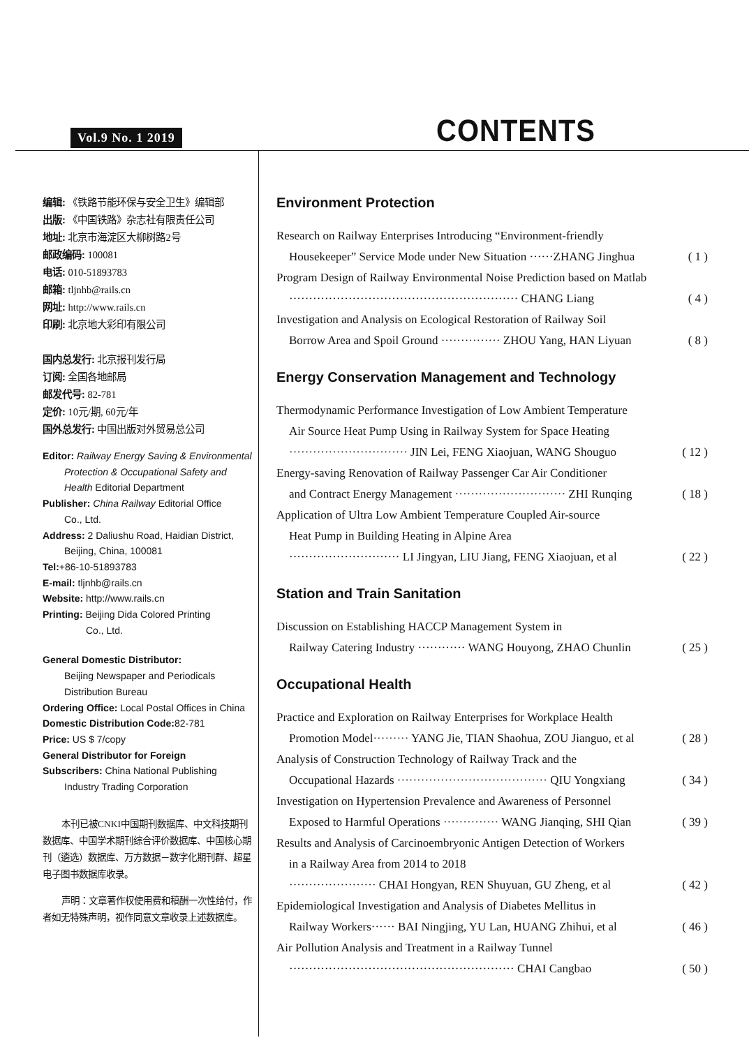Vol.9 No. 1 2019 CONTENTS
编辑: 《铁路节能环保与安全卫生》编辑部
出版: 《中国铁路》杂志社有限责任公司
地址: 北京市海淀区大柳树路2号
邮政编码: 100081
电话: 010-51893783
邮箱: tljnhb@rails.cn
网址: http://www.rails.cn
印刷: 北京地大彩印有限公司
国内总发行: 北京报刊发行局
订阅: 全国各地邮局
邮发代号: 82-781
定价: 10元/期, 60元/年
国外总发行: 中国出版对外贸易总公司
Editor: Railway Energy Saving & Environmental
Protection & Occupational Safety and
Health Editorial Department
Publisher: China Railway Editorial Office
Co., Ltd.
Address: 2 Daliushu Road, Haidian District,
Beijing, China, 100081
Tel:+86-10-51893783
E-mail: tljnhb@rails.cn
Website: http://www.rails.cn
Printing: Beijing Dida Colored Printing
Co., Ltd.
General Domestic Distributor:
Beijing Newspaper and Periodicals
Distribution Bureau
Ordering Office: Local Postal Offices in China
Domestic Distribution Code: 82-781
Price: US $ 7/copy
General Distributor for Foreign
Subscribers: China National Publishing
Industry Trading Corporation
  本刊已被CNKI中国期刊数据库、中文科技期刊数据库、中国学术期刊综合评价数据库、中国核心期刊（遴选）数据库、万方数据－数字化期刊群、超星电子图书数据库收录。
  声明：文章著作权使用费和稿酬一次性给付，作者如无特殊声明，视作同意文章收录上述数据库。
Environment Protection
Research on Railway Enterprises Introducing “Environment-friendly
Housekeeper” Service Mode under New Situation ······ZHANG Jinghua ( 1 )
Program Design of Railway Environmental Noise Prediction based on Matlab
·························································· CHANG Liang ( 4 )
Investigation and Analysis on Ecological Restoration of Railway Soil
Borrow Area and Spoil Ground ··············· ZHOU Yang, HAN Liyuan ( 8 )
Energy Conservation Management and Technology
Thermodynamic Performance Investigation of Low Ambient Temperature
Air Source Heat Pump Using in Railway System for Space Heating
······························ JIN Lei, FENG Xiaojuan, WANG Shouguo ( 12 )
Energy-saving Renovation of Railway Passenger Car Air Conditioner
and Contract Energy Management ···························· ZHI Runqing ( 18 )
Application of Ultra Low Ambient Temperature Coupled Air-source
Heat Pump in Building Heating in Alpine Area
···························· LI Jingyan, LIU Jiang, FENG Xiaojuan, et al ( 22 )
Station and Train Sanitation
Discussion on Establishing HACCP Management System in
Railway Catering Industry ············ WANG Houyong, ZHAO Chunlin ( 25 )
Occupational Health
Practice and Exploration on Railway Enterprises for Workplace Health
Promotion Model········· YANG Jie, TIAN Shaohua, ZOU Jianguo, et al ( 28 )
Analysis of Construction Technology of Railway Track and the
Occupational Hazards ······································ QIU Yongxiang ( 34 )
Investigation on Hypertension Prevalence and Awareness of Personnel
Exposed to Harmful Operations ·············· WANG Jianqing, SHI Qian ( 39 )
Results and Analysis of Carcinoembryonic Antigen Detection of Workers
in a Railway Area from 2014 to 2018
······················ CHAI Hongyan, REN Shuyuan, GU Zheng, et al ( 42 )
Epidemiological Investigation and Analysis of Diabetes Mellitus in
Railway Workers······ BAI Ningjing, YU Lan, HUANG Zhihui, et al ( 46 )
Air Pollution Analysis and Treatment in a Railway Tunnel
························································· CHAI Cangbao ( 50 )